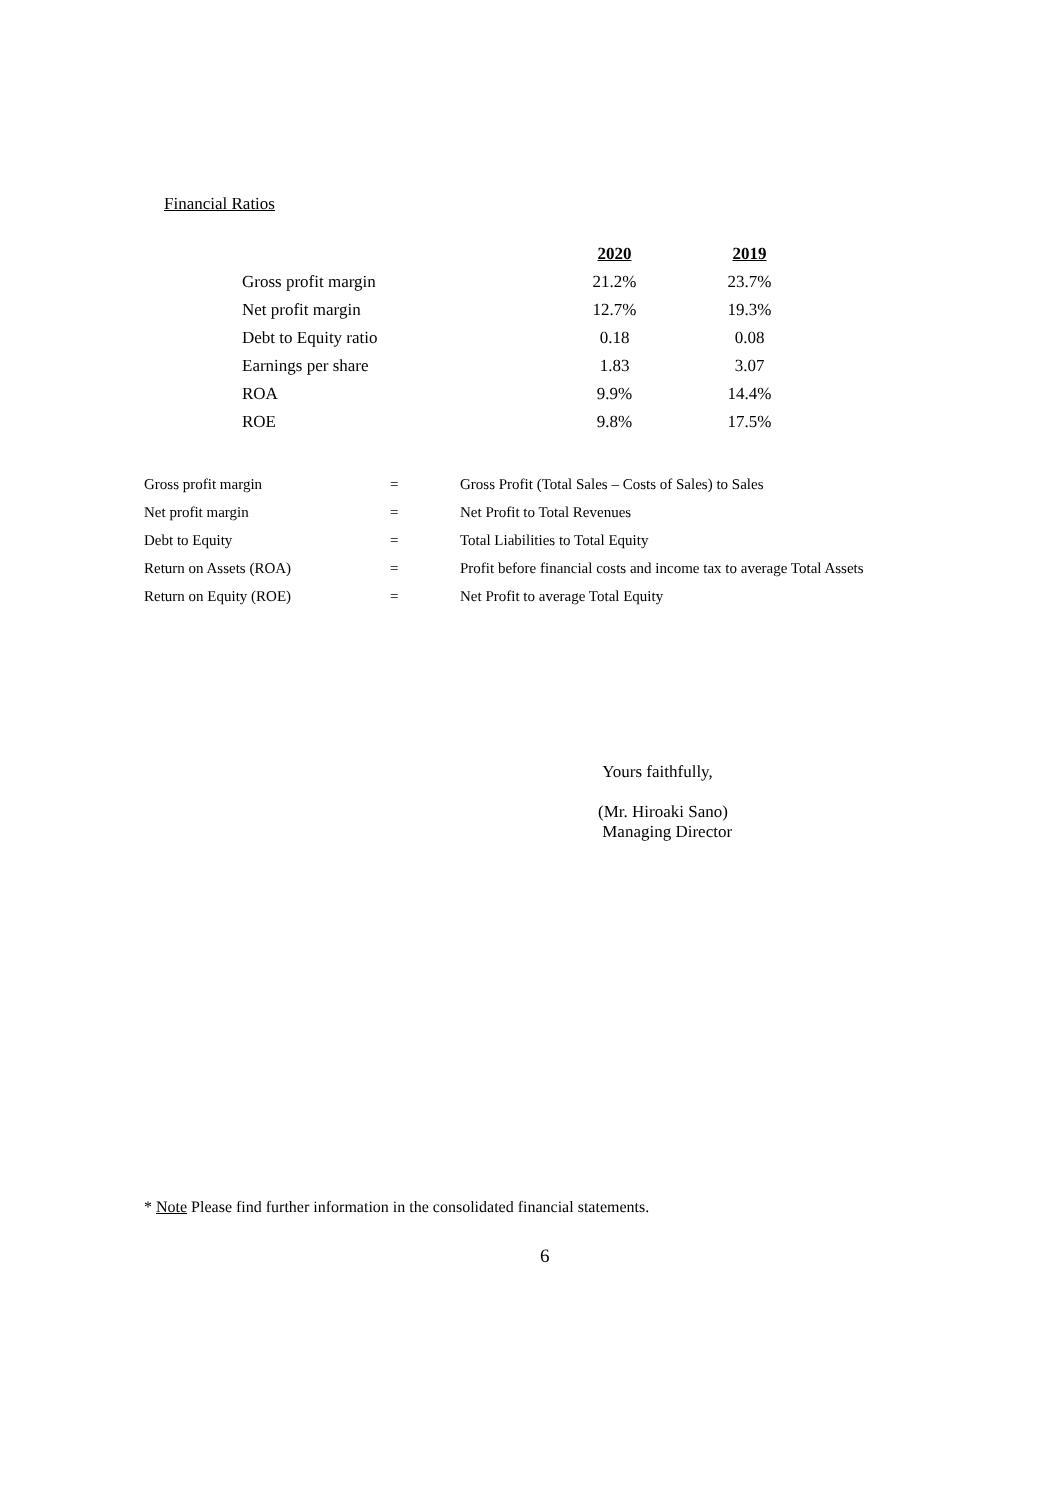Financial Ratios
| | 2020 | 2019 |
| --- | --- | --- |
| Gross profit margin | 21.2% | 23.7% |
| Net profit margin | 12.7% | 19.3% |
| Debt to Equity ratio | 0.18 | 0.08 |
| Earnings per share | 1.83 | 3.07 |
| ROA | 9.9% | 14.4% |
| ROE | 9.8% | 17.5% |
| Gross profit margin | = | Gross Profit (Total Sales – Costs of Sales) to Sales |
| Net profit margin | = | Net Profit to Total Revenues |
| Debt to Equity | = | Total Liabilities to Total Equity |
| Return on Assets (ROA) | = | Profit before financial costs and income tax to average Total Assets |
| Return on Equity (ROE) | = | Net Profit to average Total Equity |
Yours faithfully,
(Mr. Hiroaki Sano)
Managing Director
* Note Please find further information in the consolidated financial statements.
6